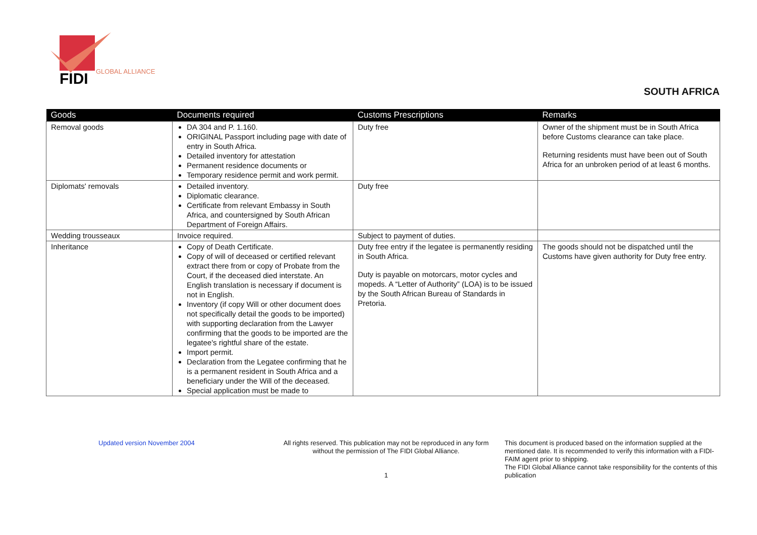FIDI
GLOBAL ALLIANCE
SOUTH AFRICA
| Goods | Documents required | Customs Prescriptions | Remarks |
| --- | --- | --- | --- |
| Removal goods | DA 304 and P. 1.160. ORIGINAL Passport including page with date of entry in South Africa. Detailed inventory for attestation Permanent residence documents or Temporary residence permit and work permit. | Duty free | Owner of the shipment must be in South Africa before Customs clearance can take place. Returning residents must have been out of South Africa for an unbroken period of at least 6 months. |
| Diplomats' removals | Detailed inventory. Diplomatic clearance. Certificate from relevant Embassy in South Africa, and countersigned by South African Department of Foreign Affairs. | Duty free | |
| Wedding trousseaux | Invoice required. | Subject to payment of duties. | |
| Inheritance | Copy of Death Certificate. Copy of will of deceased or certified relevant extract there from or copy of Probate from the Court, if the deceased died interstate. An English translation is necessary if document is not in English. Inventory (if copy Will or other document does not specifically detail the goods to be imported) with supporting declaration from the Lawyer confirming that the goods to be imported are the legatee's rightful share of the estate. Import permit. Declaration from the Legatee confirming that he is a permanent resident in South Africa and a beneficiary under the Will of the deceased. Special application must be made to | Duty free entry if the legatee is permanently residing in South Africa. Duty is payable on motorcars, motor cycles and mopeds. A “Letter of Authority” (LOA) is to be issued by the South African Bureau of Standards in Pretoria. | The goods should not be dispatched until the Customs have given authority for Duty free entry. |
Updated version November 2004
All rights reserved. This publication may not be reproduced in any form without the permission of The FIDI Global Alliance.
1
This document is produced based on the information supplied at the mentioned date. It is recommended to verify this information with a FIDI-FAIM agent prior to shipping.
The FIDI Global Alliance cannot take responsibility for the contents of this publication